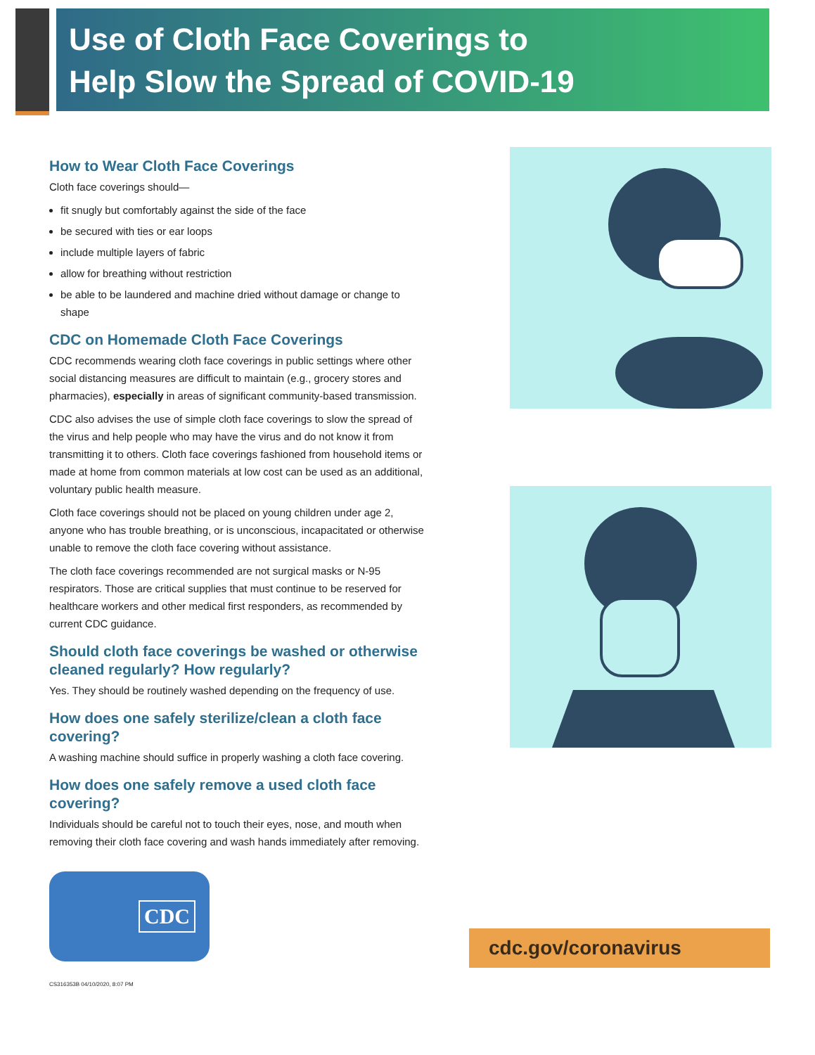Use of Cloth Face Coverings to
Help Slow the Spread of COVID-19
How to Wear Cloth Face Coverings
Cloth face coverings should—
fit snugly but comfortably against the side of the face
be secured with ties or ear loops
include multiple layers of fabric
allow for breathing without restriction
be able to be laundered and machine dried without damage or change to shape
CDC on Homemade Cloth Face Coverings
CDC recommends wearing cloth face coverings in public settings where other social distancing measures are difficult to maintain (e.g., grocery stores and pharmacies), especially in areas of significant community-based transmission.
CDC also advises the use of simple cloth face coverings to slow the spread of the virus and help people who may have the virus and do not know it from transmitting it to others. Cloth face coverings fashioned from household items or made at home from common materials at low cost can be used as an additional, voluntary public health measure.
Cloth face coverings should not be placed on young children under age 2, anyone who has trouble breathing, or is unconscious, incapacitated or otherwise unable to remove the cloth face covering without assistance.
The cloth face coverings recommended are not surgical masks or N-95 respirators. Those are critical supplies that must continue to be reserved for healthcare workers and other medical first responders, as recommended by current CDC guidance.
Should cloth face coverings be washed or otherwise cleaned regularly? How regularly?
Yes. They should be routinely washed depending on the frequency of use.
How does one safely sterilize/clean a cloth face covering?
A washing machine should suffice in properly washing a cloth face covering.
How does one safely remove a used cloth face covering?
Individuals should be careful not to touch their eyes, nose, and mouth when removing their cloth face covering and wash hands immediately after removing.
CDC
CS316353B 04/10/2020, 8:07 PM
cdc.gov/coronavirus